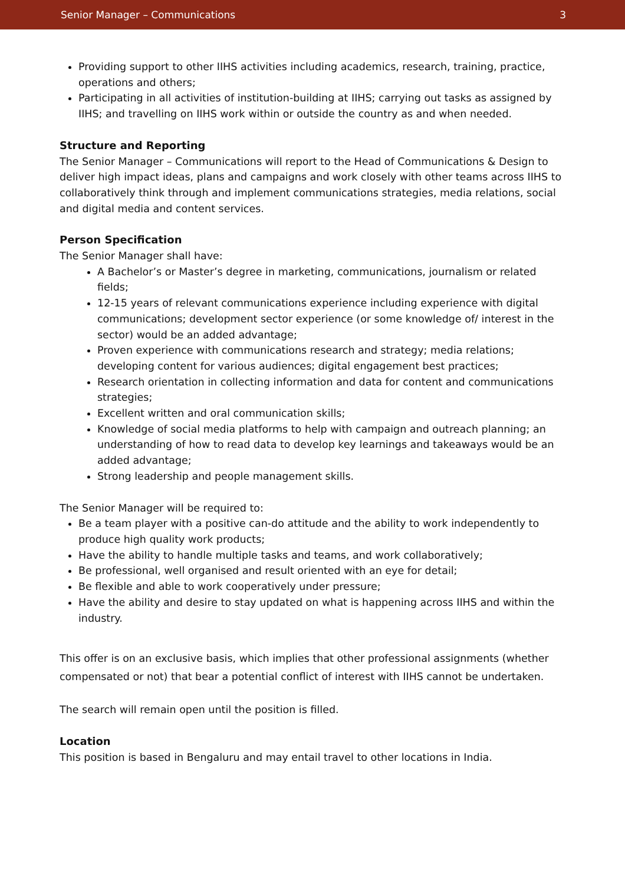Senior Manager – Communications 3
Providing support to other IIHS activities including academics, research, training, practice, operations and others;
Participating in all activities of institution-building at IIHS; carrying out tasks as assigned by IIHS; and travelling on IIHS work within or outside the country as and when needed.
Structure and Reporting
The Senior Manager – Communications will report to the Head of Communications & Design to deliver high impact ideas, plans and campaigns and work closely with other teams across IIHS to collaboratively think through and implement communications strategies, media relations, social and digital media and content services.
Person Specification
The Senior Manager shall have:
A Bachelor’s or Master’s degree in marketing, communications, journalism or related fields;
12-15 years of relevant communications experience including experience with digital communications; development sector experience (or some knowledge of/ interest in the sector) would be an added advantage;
Proven experience with communications research and strategy; media relations; developing content for various audiences; digital engagement best practices;
Research orientation in collecting information and data for content and communications strategies;
Excellent written and oral communication skills;
Knowledge of social media platforms to help with campaign and outreach planning; an understanding of how to read data to develop key learnings and takeaways would be an added advantage;
Strong leadership and people management skills.
The Senior Manager will be required to:
Be a team player with a positive can-do attitude and the ability to work independently to produce high quality work products;
Have the ability to handle multiple tasks and teams, and work collaboratively;
Be professional, well organised and result oriented with an eye for detail;
Be flexible and able to work cooperatively under pressure;
Have the ability and desire to stay updated on what is happening across IIHS and within the industry.
This offer is on an exclusive basis, which implies that other professional assignments (whether compensated or not) that bear a potential conflict of interest with IIHS cannot be undertaken.
The search will remain open until the position is filled.
Location
This position is based in Bengaluru and may entail travel to other locations in India.